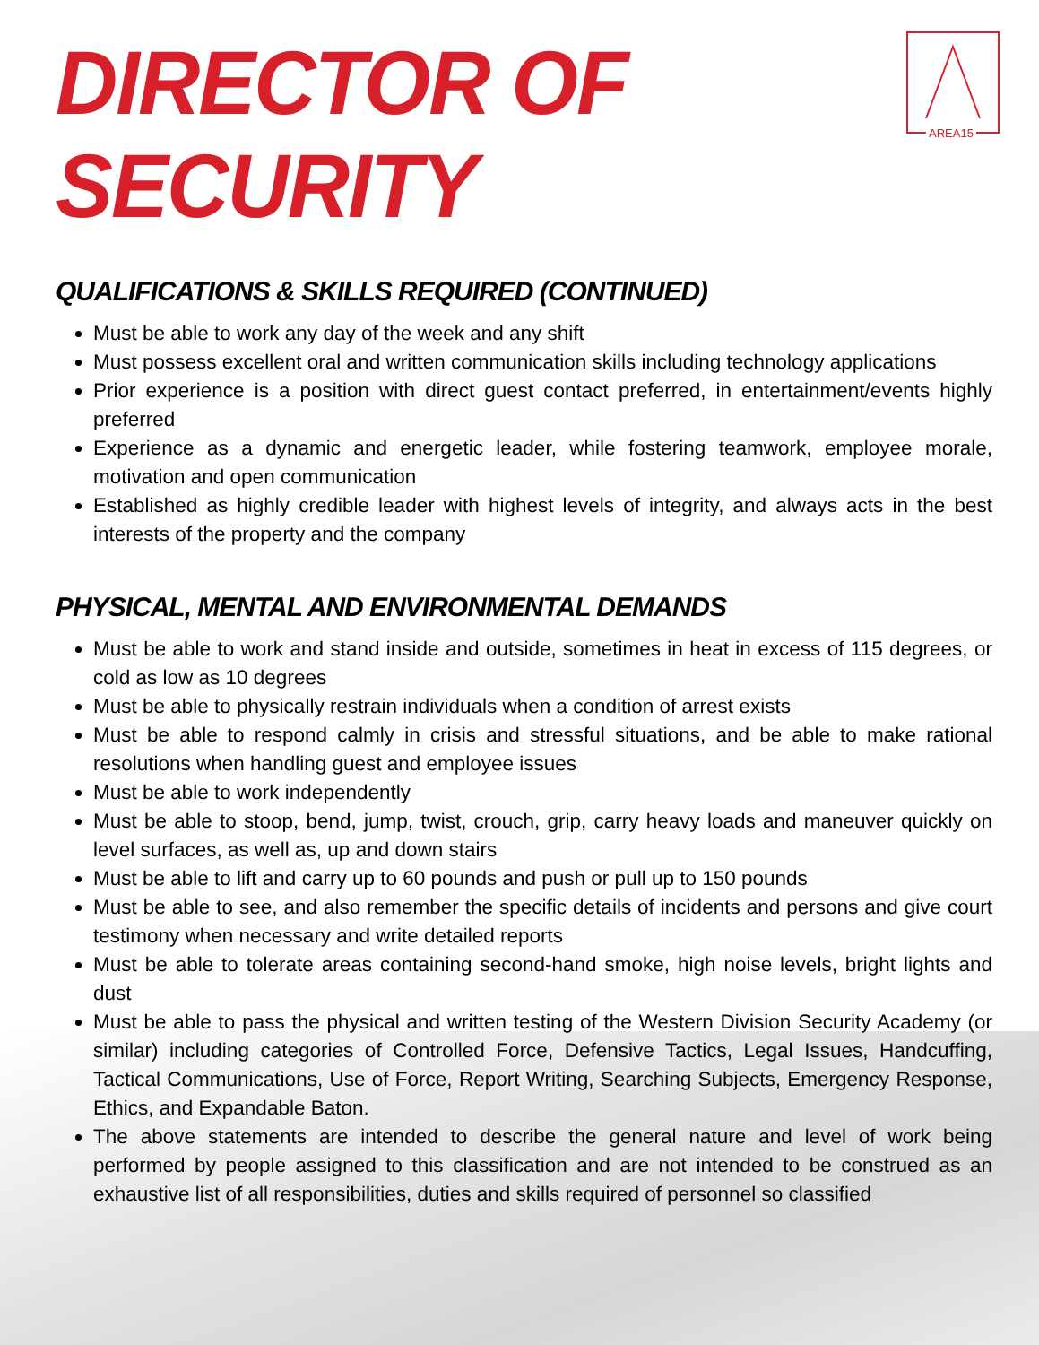AREA15
DIRECTOR OF SECURITY
QUALIFICATIONS & SKILLS REQUIRED (CONTINUED)
Must be able to work any day of the week and any shift
Must possess excellent oral and written communication skills including technology applications
Prior experience is a position with direct guest contact preferred, in entertainment/events highly preferred
Experience as a dynamic and energetic leader, while fostering teamwork, employee morale, motivation and open communication
Established as highly credible leader with highest levels of integrity, and always acts in the best interests of the property and the company
PHYSICAL, MENTAL AND ENVIRONMENTAL DEMANDS
Must be able to work and stand inside and outside, sometimes in heat in excess of 115 degrees, or cold as low as 10 degrees
Must be able to physically restrain individuals when a condition of arrest exists
Must be able to respond calmly in crisis and stressful situations, and be able to make rational resolutions when handling guest and employee issues
Must be able to work independently
Must be able to stoop, bend, jump, twist, crouch, grip, carry heavy loads and maneuver quickly on level surfaces, as well as, up and down stairs
Must be able to lift and carry up to 60 pounds and push or pull up to 150 pounds
Must be able to see, and also remember the specific details of incidents and persons and give court testimony when necessary and write detailed reports
Must be able to tolerate areas containing second-hand smoke, high noise levels, bright lights and dust
Must be able to pass the physical and written testing of the Western Division Security Academy (or similar) including categories of Controlled Force, Defensive Tactics, Legal Issues, Handcuffing, Tactical Communications, Use of Force, Report Writing, Searching Subjects, Emergency Response, Ethics, and Expandable Baton.
The above statements are intended to describe the general nature and level of work being performed by people assigned to this classification and are not intended to be construed as an exhaustive list of all responsibilities, duties and skills required of personnel so classified